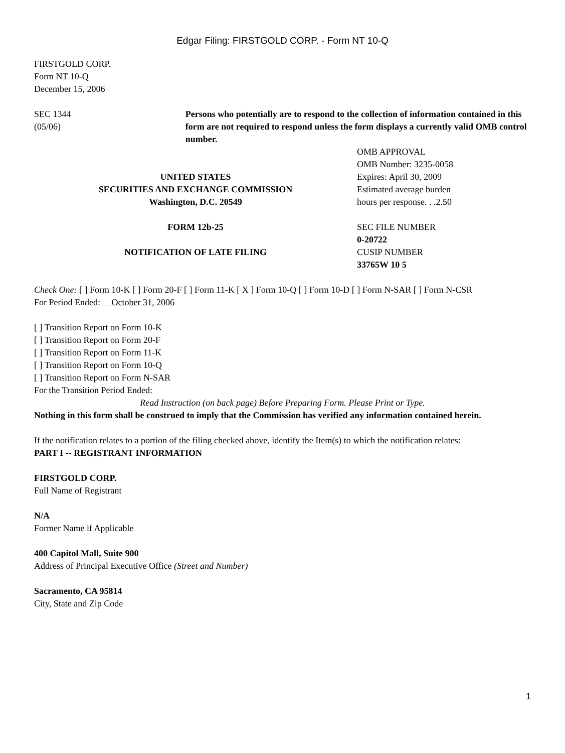Edgar Filing: FIRSTGOLD CORP. - Form NT 10-Q
FIRSTGOLD CORP.
Form NT 10-Q
December 15, 2006
SEC 1344
(05/06)
Persons who potentially are to respond to the collection of information contained in this form are not required to respond unless the form displays a currently valid OMB control number.
UNITED STATES
SECURITIES AND EXCHANGE COMMISSION
Washington, D.C. 20549
FORM 12b-25
NOTIFICATION OF LATE FILING
OMB APPROVAL
OMB Number: 3235-0058
Expires: April 30, 2009
Estimated average burden
hours per response. . .2.50
SEC FILE NUMBER
0-20722
CUSIP NUMBER
33765W 10 5
Check One: [ ] Form 10-K [ ] Form 20-F [ ] Form 11-K [ X ] Form 10-Q [ ] Form 10-D [ ] Form N-SAR [ ] Form N-CSR
For Period Ended: October 31, 2006
[ ] Transition Report on Form 10-K
[ ] Transition Report on Form 20-F
[ ] Transition Report on Form 11-K
[ ] Transition Report on Form 10-Q
[ ] Transition Report on Form N-SAR
For the Transition Period Ended:
Read Instruction (on back page) Before Preparing Form. Please Print or Type.
Nothing in this form shall be construed to imply that the Commission has verified any information contained herein.
If the notification relates to a portion of the filing checked above, identify the Item(s) to which the notification relates:
PART I -- REGISTRANT INFORMATION
FIRSTGOLD CORP.
Full Name of Registrant
N/A
Former Name if Applicable
400 Capitol Mall, Suite 900
Address of Principal Executive Office (Street and Number)
Sacramento, CA 95814
City, State and Zip Code
1